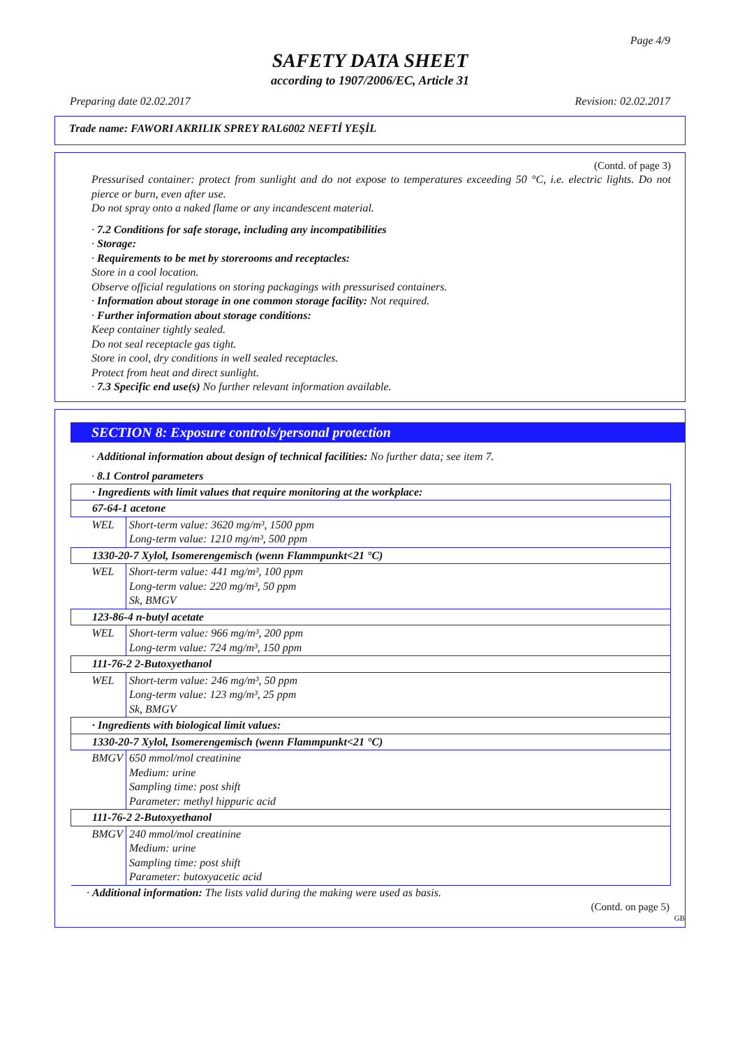Page 4/9
SAFETY DATA SHEET
according to 1907/2006/EC, Article 31
Preparing date 02.02.2017 Revision: 02.02.2017
Trade name: FAWORI AKRILIK SPREY RAL6002 NEFTİ YEŞİL
(Contd. of page 3)
Pressurised container: protect from sunlight and do not expose to temperatures exceeding 50 °C, i.e. electric lights. Do not pierce or burn, even after use.
Do not spray onto a naked flame or any incandescent material.
· 7.2 Conditions for safe storage, including any incompatibilities
· Storage:
· Requirements to be met by storerooms and receptacles:
Store in a cool location.
Observe official regulations on storing packagings with pressurised containers.
· Information about storage in one common storage facility: Not required.
· Further information about storage conditions:
Keep container tightly sealed.
Do not seal receptacle gas tight.
Store in cool, dry conditions in well sealed receptacles.
Protect from heat and direct sunlight.
· 7.3 Specific end use(s) No further relevant information available.
SECTION 8: Exposure controls/personal protection
· Additional information about design of technical facilities: No further data; see item 7.
· 8.1 Control parameters
| · Ingredients with limit values that require monitoring at the workplace: | |
| 67-64-1 acetone | |
| WEL | Short-term value: 3620 mg/m³, 1500 ppm Long-term value: 1210 mg/m³, 500 ppm |
| 1330-20-7 Xylol, Isomerengemisch (wenn Flammpunkt<21 °C) | |
| WEL | Short-term value: 441 mg/m³, 100 ppm Long-term value: 220 mg/m³, 50 ppm Sk, BMGV |
| 123-86-4 n-butyl acetate | |
| WEL | Short-term value: 966 mg/m³, 200 ppm Long-term value: 724 mg/m³, 150 ppm |
| 111-76-2 2-Butoxyethanol | |
| WEL | Short-term value: 246 mg/m³, 50 ppm Long-term value: 123 mg/m³, 25 ppm Sk, BMGV |
| · Ingredients with biological limit values: | |
| 1330-20-7 Xylol, Isomerengemisch (wenn Flammpunkt<21 °C) | |
| BMGV | 650 mmol/mol creatinine Medium: urine Sampling time: post shift Parameter: methyl hippuric acid |
| 111-76-2 2-Butoxyethanol | |
| BMGV | 240 mmol/mol creatinine Medium: urine Sampling time: post shift Parameter: butoxyacetic acid |
· Additional information: The lists valid during the making were used as basis.
(Contd. on page 5)
GB